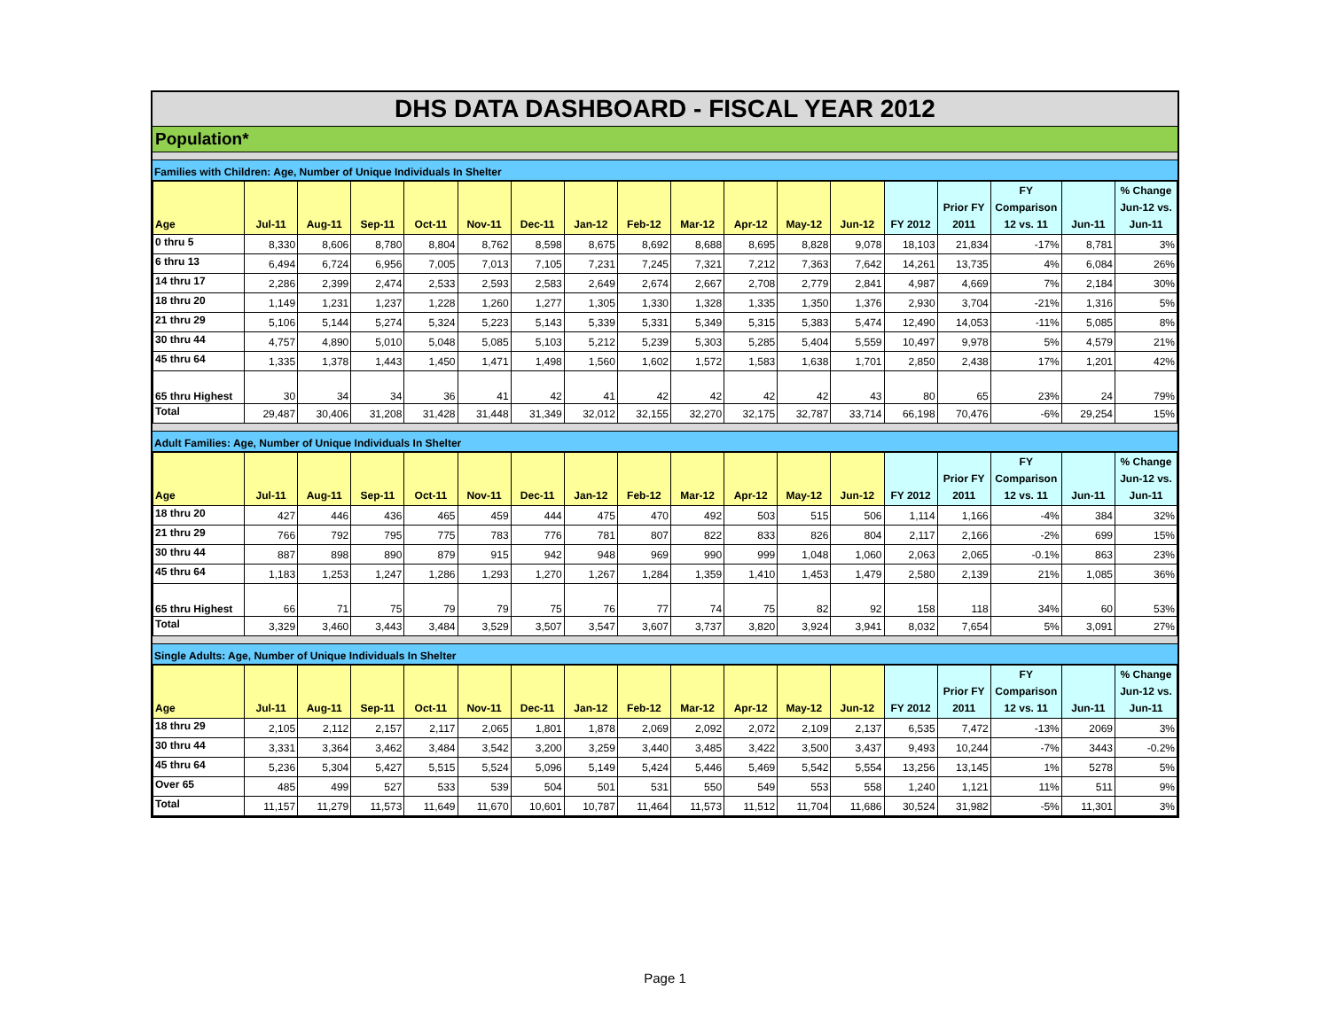DHS DATA DASHBOARD - FISCAL YEAR 2012
Population*
Families with Children: Age, Number of Unique Individuals In Shelter
| Age | Jul-11 | Aug-11 | Sep-11 | Oct-11 | Nov-11 | Dec-11 | Jan-12 | Feb-12 | Mar-12 | Apr-12 | May-12 | Jun-12 | FY 2012 | Prior FY 2011 | FY Comparison 12 vs. 11 | Jun-11 | % Change Jun-12 vs. Jun-11 |
| --- | --- | --- | --- | --- | --- | --- | --- | --- | --- | --- | --- | --- | --- | --- | --- | --- | --- |
| 0 thru 5 | 8,330 | 8,606 | 8,780 | 8,804 | 8,762 | 8,598 | 8,675 | 8,692 | 8,688 | 8,695 | 8,828 | 9,078 | 18,103 | 21,834 | -17% | 8,781 | 3% |
| 6 thru 13 | 6,494 | 6,724 | 6,956 | 7,005 | 7,013 | 7,105 | 7,231 | 7,245 | 7,321 | 7,212 | 7,363 | 7,642 | 14,261 | 13,735 | 4% | 6,084 | 26% |
| 14 thru 17 | 2,286 | 2,399 | 2,474 | 2,533 | 2,593 | 2,583 | 2,649 | 2,674 | 2,667 | 2,708 | 2,779 | 2,841 | 4,987 | 4,669 | 7% | 2,184 | 30% |
| 18 thru 20 | 1,149 | 1,231 | 1,237 | 1,228 | 1,260 | 1,277 | 1,305 | 1,330 | 1,328 | 1,335 | 1,350 | 1,376 | 2,930 | 3,704 | -21% | 1,316 | 5% |
| 21 thru 29 | 5,106 | 5,144 | 5,274 | 5,324 | 5,223 | 5,143 | 5,339 | 5,331 | 5,349 | 5,315 | 5,383 | 5,474 | 12,490 | 14,053 | -11% | 5,085 | 8% |
| 30 thru 44 | 4,757 | 4,890 | 5,010 | 5,048 | 5,085 | 5,103 | 5,212 | 5,239 | 5,303 | 5,285 | 5,404 | 5,559 | 10,497 | 9,978 | 5% | 4,579 | 21% |
| 45 thru 64 | 1,335 | 1,378 | 1,443 | 1,450 | 1,471 | 1,498 | 1,560 | 1,602 | 1,572 | 1,583 | 1,638 | 1,701 | 2,850 | 2,438 | 17% | 1,201 | 42% |
| 65 thru Highest | 30 | 34 | 34 | 36 | 41 | 42 | 41 | 42 | 42 | 42 | 42 | 43 | 80 | 65 | 23% | 24 | 79% |
| Total | 29,487 | 30,406 | 31,208 | 31,428 | 31,448 | 31,349 | 32,012 | 32,155 | 32,270 | 32,175 | 32,787 | 33,714 | 66,198 | 70,476 | -6% | 29,254 | 15% |
Adult Families: Age, Number of Unique Individuals In Shelter
| Age | Jul-11 | Aug-11 | Sep-11 | Oct-11 | Nov-11 | Dec-11 | Jan-12 | Feb-12 | Mar-12 | Apr-12 | May-12 | Jun-12 | FY 2012 | Prior FY 2011 | FY Comparison 12 vs. 11 | Jun-11 | % Change Jun-12 vs. Jun-11 |
| --- | --- | --- | --- | --- | --- | --- | --- | --- | --- | --- | --- | --- | --- | --- | --- | --- | --- |
| 18 thru 20 | 427 | 446 | 436 | 465 | 459 | 444 | 475 | 470 | 492 | 503 | 515 | 506 | 1,114 | 1,166 | -4% | 384 | 32% |
| 21 thru 29 | 766 | 792 | 795 | 775 | 783 | 776 | 781 | 807 | 822 | 833 | 826 | 804 | 2,117 | 2,166 | -2% | 699 | 15% |
| 30 thru 44 | 887 | 898 | 890 | 879 | 915 | 942 | 948 | 969 | 990 | 999 | 1,048 | 1,060 | 2,063 | 2,065 | -0.1% | 863 | 23% |
| 45 thru 64 | 1,183 | 1,253 | 1,247 | 1,286 | 1,293 | 1,270 | 1,267 | 1,284 | 1,359 | 1,410 | 1,453 | 1,479 | 2,580 | 2,139 | 21% | 1,085 | 36% |
| 65 thru Highest | 66 | 71 | 75 | 79 | 79 | 75 | 76 | 77 | 74 | 75 | 82 | 92 | 158 | 118 | 34% | 60 | 53% |
| Total | 3,329 | 3,460 | 3,443 | 3,484 | 3,529 | 3,507 | 3,547 | 3,607 | 3,737 | 3,820 | 3,924 | 3,941 | 8,032 | 7,654 | 5% | 3,091 | 27% |
Single Adults: Age, Number of Unique Individuals In Shelter
| Age | Jul-11 | Aug-11 | Sep-11 | Oct-11 | Nov-11 | Dec-11 | Jan-12 | Feb-12 | Mar-12 | Apr-12 | May-12 | Jun-12 | FY 2012 | Prior FY 2011 | FY Comparison 12 vs. 11 | Jun-11 | % Change Jun-12 vs. Jun-11 |
| --- | --- | --- | --- | --- | --- | --- | --- | --- | --- | --- | --- | --- | --- | --- | --- | --- | --- |
| 18 thru 29 | 2,105 | 2,112 | 2,157 | 2,117 | 2,065 | 1,801 | 1,878 | 2,069 | 2,092 | 2,072 | 2,109 | 2,137 | 6,535 | 7,472 | -13% | 2069 | 3% |
| 30 thru 44 | 3,331 | 3,364 | 3,462 | 3,484 | 3,542 | 3,200 | 3,259 | 3,440 | 3,485 | 3,422 | 3,500 | 3,437 | 9,493 | 10,244 | -7% | 3443 | -0.2% |
| 45 thru 64 | 5,236 | 5,304 | 5,427 | 5,515 | 5,524 | 5,096 | 5,149 | 5,424 | 5,446 | 5,469 | 5,542 | 5,554 | 13,256 | 13,145 | 1% | 5278 | 5% |
| Over 65 | 485 | 499 | 527 | 533 | 539 | 504 | 501 | 531 | 550 | 549 | 553 | 558 | 1,240 | 1,121 | 11% | 511 | 9% |
| Total | 11,157 | 11,279 | 11,573 | 11,649 | 11,670 | 10,601 | 10,787 | 11,464 | 11,573 | 11,512 | 11,704 | 11,686 | 30,524 | 31,982 | -5% | 11,301 | 3% |
Page 1